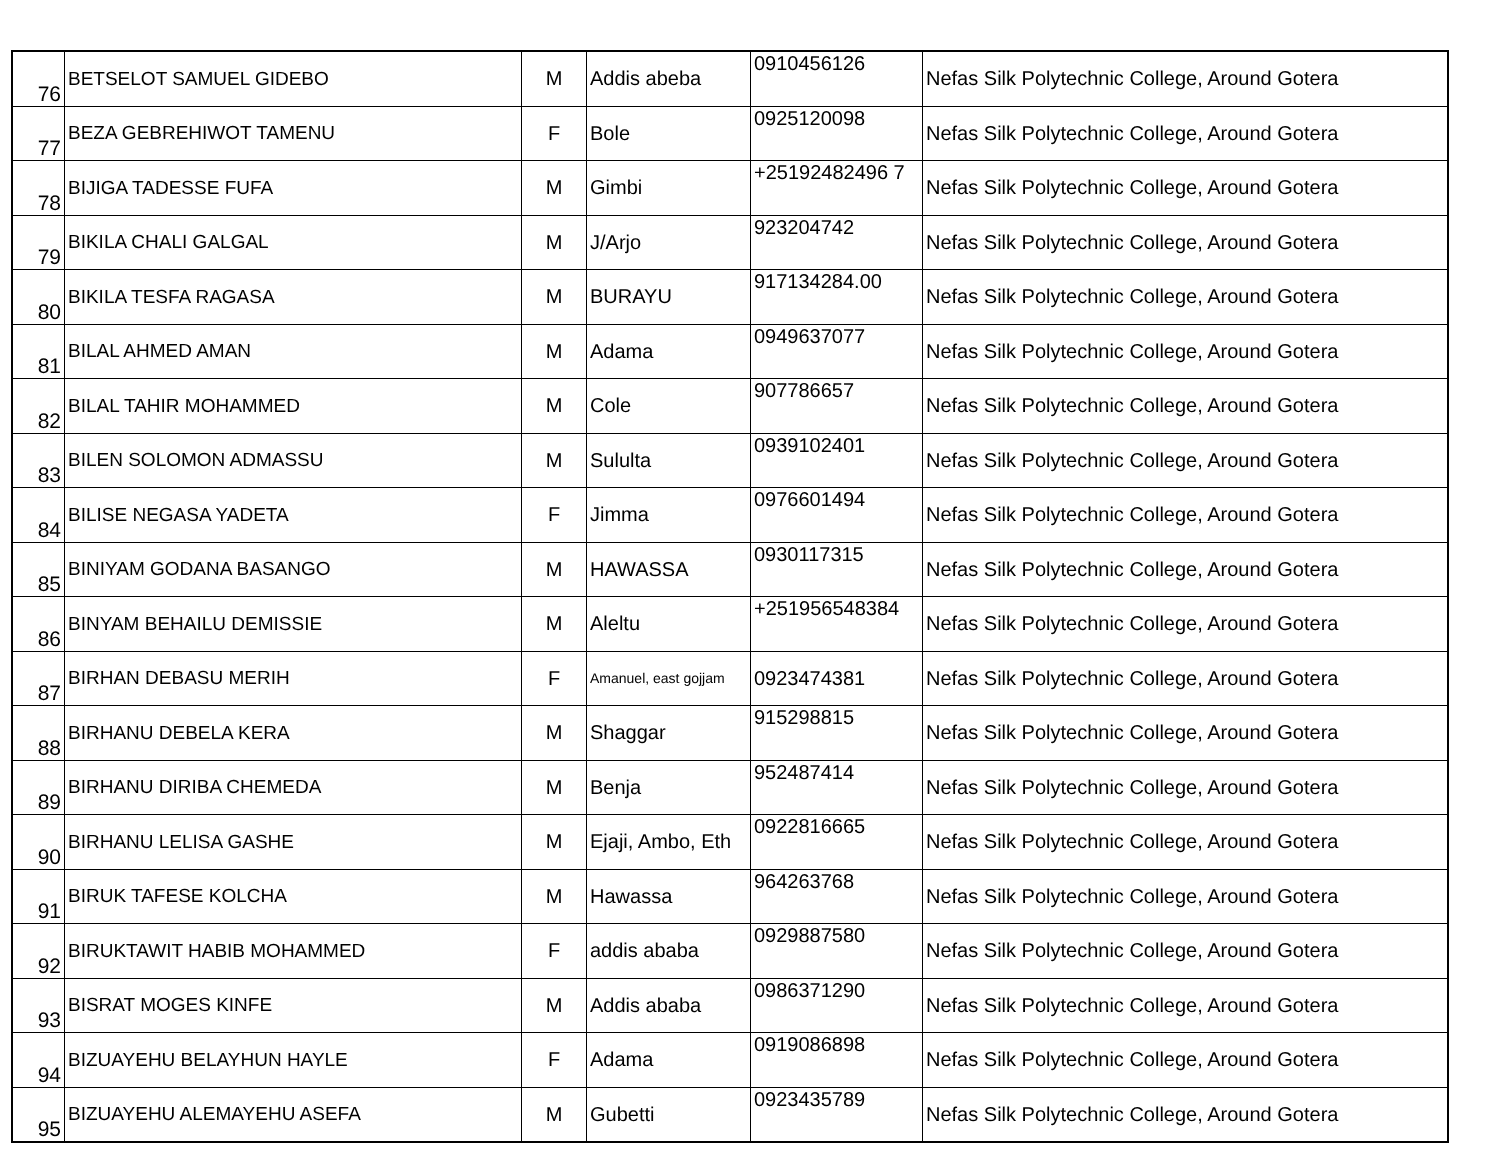| 76 | BETSELOT SAMUEL GIDEBO | M | Addis abeba | 0910456126 | Nefas Silk Polytechnic College, Around Gotera |
| 77 | BEZA GEBREHIWOT TAMENU | F | Bole | 0925120098 | Nefas Silk Polytechnic College, Around Gotera |
| 78 | BIJIGA TADESSE FUFA | M | Gimbi | +25192482496 7 | Nefas Silk Polytechnic College, Around Gotera |
| 79 | BIKILA CHALI GALGAL | M | J/Arjo | 923204742 | Nefas Silk Polytechnic College, Around Gotera |
| 80 | BIKILA TESFA RAGASA | M | BURAYU | 917134284.00 | Nefas Silk Polytechnic College, Around Gotera |
| 81 | BILAL AHMED AMAN | M | Adama | 0949637077 | Nefas Silk Polytechnic College, Around Gotera |
| 82 | BILAL TAHIR MOHAMMED | M | Cole | 907786657 | Nefas Silk Polytechnic College, Around Gotera |
| 83 | BILEN SOLOMON ADMASSU | M | Sululta | 0939102401 | Nefas Silk Polytechnic College, Around Gotera |
| 84 | BILISE NEGASA YADETA | F | Jimma | 0976601494 | Nefas Silk Polytechnic College, Around Gotera |
| 85 | BINIYAM GODANA BASANGO | M | HAWASSA | 0930117315 | Nefas Silk Polytechnic College, Around Gotera |
| 86 | BINYAM BEHAILU DEMISSIE | M | Aleltu | +251956548384 | Nefas Silk Polytechnic College, Around Gotera |
| 87 | BIRHAN DEBASU MERIH | F | Amanuel, east gojjam | 0923474381 | Nefas Silk Polytechnic College, Around Gotera |
| 88 | BIRHANU DEBELA KERA | M | Shaggar | 915298815 | Nefas Silk Polytechnic College, Around Gotera |
| 89 | BIRHANU DIRIBA CHEMEDA | M | Benja | 952487414 | Nefas Silk Polytechnic College, Around Gotera |
| 90 | BIRHANU LELISA GASHE | M | Ejaji, Ambo, Eth | 0922816665 | Nefas Silk Polytechnic College, Around Gotera |
| 91 | BIRUK TAFESE KOLCHA | M | Hawassa | 964263768 | Nefas Silk Polytechnic College, Around Gotera |
| 92 | BIRUKTAWIT HABIB MOHAMMED | F | addis ababa | 0929887580 | Nefas Silk Polytechnic College, Around Gotera |
| 93 | BISRAT MOGES KINFE | M | Addis ababa | 0986371290 | Nefas Silk Polytechnic College, Around Gotera |
| 94 | BIZUAYEHU BELAYHUN HAYLE | F | Adama | 0919086898 | Nefas Silk Polytechnic College, Around Gotera |
| 95 | BIZUAYEHU ALEMAYEHU ASEFA | M | Gubetti | 0923435789 | Nefas Silk Polytechnic College, Around Gotera |